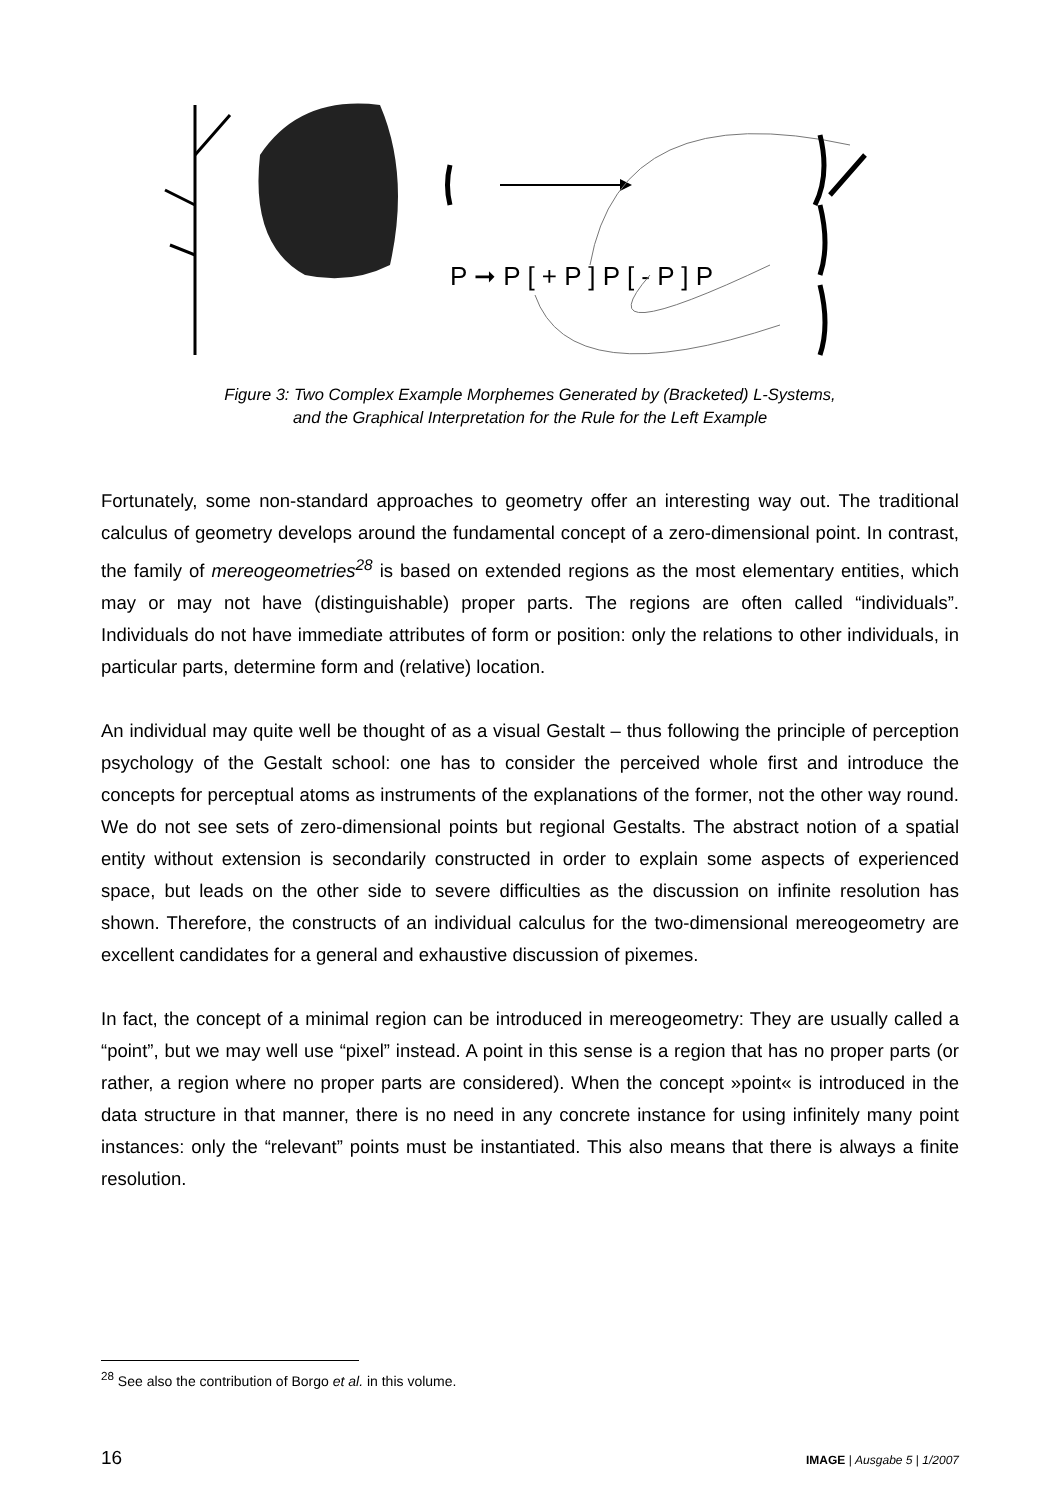P ➞ P [ + P ] P [ - P ] P
Figure 3: Two Complex Example Morphemes Generated by (Bracketed) L-Systems,
and the Graphical Interpretation for the Rule for the Left Example
Fortunately, some non-standard approaches to geometry offer an interesting way out. The traditional calculus of geometry develops around the fundamental concept of a zero-dimensional point. In contrast, the family of mereogeometries<sup>28</sup> is based on extended regions as the most elementary entities, which may or may not have (distinguishable) proper parts. The regions are often called “individuals”. Individuals do not have immediate attributes of form or position: only the relations to other individuals, in particular parts, determine form and (relative) location.
An individual may quite well be thought of as a visual Gestalt – thus following the principle of perception psychology of the Gestalt school: one has to consider the perceived whole first and introduce the concepts for perceptual atoms as instruments of the explanations of the former, not the other way round. We do not see sets of zero-dimensional points but regional Gestalts. The abstract notion of a spatial entity without extension is secondarily constructed in order to explain some aspects of experienced space, but leads on the other side to severe difficulties as the discussion on infinite resolution has shown. Therefore, the constructs of an individual calculus for the two-dimensional mereogeometry are excellent candidates for a general and exhaustive discussion of pixemes.
In fact, the concept of a minimal region can be introduced in mereogeometry: They are usually called a “point”, but we may well use “pixel” instead. A point in this sense is a region that has no proper parts (or rather, a region where no proper parts are considered). When the concept »point« is introduced in the data structure in that manner, there is no need in any concrete instance for using infinitely many point instances: only the “relevant” points must be instantiated. This also means that there is always a finite resolution.
<sup>28</sup> See also the contribution of Borgo et al. in this volume.
16 IMAGE | Ausgabe 5 | 1/2007